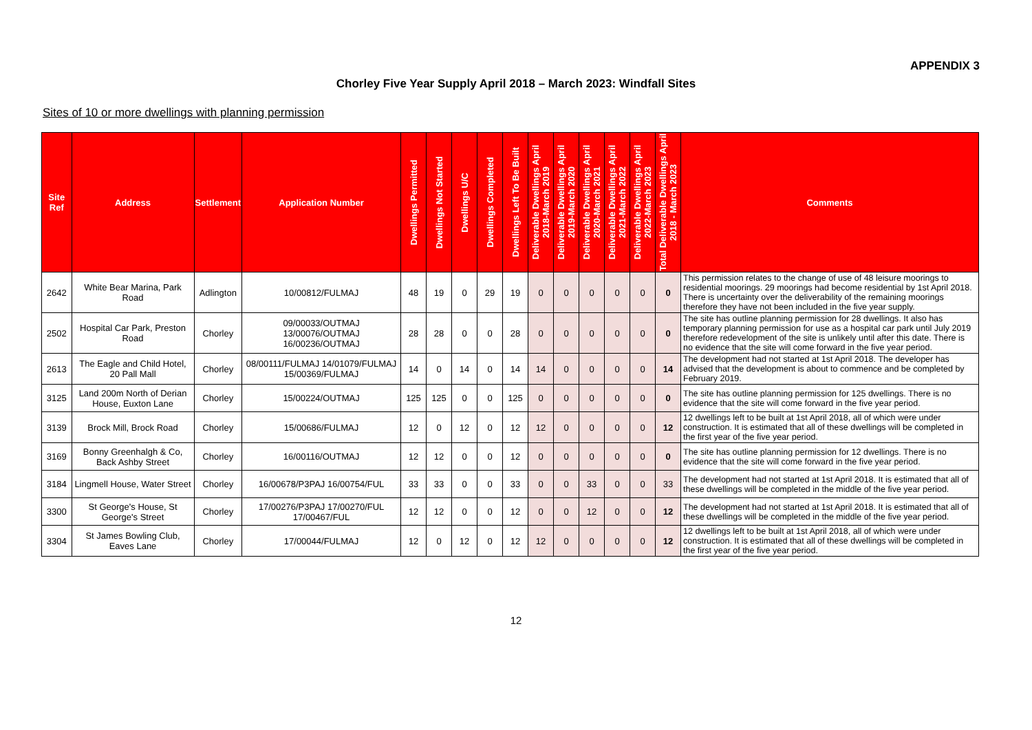APPENDIX 3
Chorley Five Year Supply April 2018 – March 2023: Windfall Sites
Sites of 10 or more dwellings with planning permission
| Site Ref | Address | Settlement | Application Number | Dwellings Permitted | Dwellings Not Started | Dwellings U/C | Dwellings Completed | Dwellings Left To Be Built | Deliverable Dwellings April 2018-March 2019 | Deliverable Dwellings April 2019-March 2020 | Deliverable Dwellings April 2020-March 2021 | Deliverable Dwellings April 2021-March 2022 | Deliverable Dwellings April 2022-March 2023 | Total Deliverable Dwellings April 2018 - March 2023 | Comments |
| --- | --- | --- | --- | --- | --- | --- | --- | --- | --- | --- | --- | --- | --- | --- | --- |
| 2642 | White Bear Marina, Park Road | Adlington | 10/00812/FULMAJ | 48 | 19 | 0 | 29 | 19 | 0 | 0 | 0 | 0 | 0 | 0 | This permission relates to the change of use of 48 leisure moorings to residential moorings. 29 moorings had become residential by 1st April 2018. There is uncertainty over the deliverability of the remaining moorings therefore they have not been included in the five year supply. |
| 2502 | Hospital Car Park, Preston Road | Chorley | 09/00033/OUTMAJ 13/00076/OUTMAJ 16/00236/OUTMAJ | 28 | 28 | 0 | 0 | 28 | 0 | 0 | 0 | 0 | 0 | 0 | The site has outline planning permission for 28 dwellings. It also has temporary planning permission for use as a hospital car park until July 2019 therefore redevelopment of the site is unlikely until after this date. There is no evidence that the site will come forward in the five year period. |
| 2613 | The Eagle and Child Hotel, 20 Pall Mall | Chorley | 08/00111/FULMAJ 14/01079/FULMAJ 15/00369/FULMAJ | 14 | 0 | 14 | 0 | 14 | 14 | 0 | 0 | 0 | 0 | 14 | The development had not started at 1st April 2018. The developer has advised that the development is about to commence and be completed by February 2019. |
| 3125 | Land 200m North of Derian House, Euxton Lane | Chorley | 15/00224/OUTMAJ | 125 | 125 | 0 | 0 | 125 | 0 | 0 | 0 | 0 | 0 | 0 | The site has outline planning permission for 125 dwellings. There is no evidence that the site will come forward in the five year period. |
| 3139 | Brock Mill, Brock Road | Chorley | 15/00686/FULMAJ | 12 | 0 | 12 | 0 | 12 | 12 | 0 | 0 | 0 | 0 | 12 | 12 dwellings left to be built at 1st April 2018, all of which were under construction. It is estimated that all of these dwellings will be completed in the first year of the five year period. |
| 3169 | Bonny Greenhalgh & Co, Back Ashby Street | Chorley | 16/00116/OUTMAJ | 12 | 12 | 0 | 0 | 12 | 0 | 0 | 0 | 0 | 0 | 0 | The site has outline planning permission for 12 dwellings. There is no evidence that the site will come forward in the five year period. |
| 3184 | Lingmell House, Water Street | Chorley | 16/00678/P3PAJ 16/00754/FUL | 33 | 33 | 0 | 0 | 33 | 0 | 0 | 33 | 0 | 0 | 33 | The development had not started at 1st April 2018. It is estimated that all of these dwellings will be completed in the middle of the five year period. |
| 3300 | St George's House, St George's Street | Chorley | 17/00276/P3PAJ 17/00270/FUL 17/00467/FUL | 12 | 12 | 0 | 0 | 12 | 0 | 0 | 12 | 0 | 0 | 12 | The development had not started at 1st April 2018. It is estimated that all of these dwellings will be completed in the middle of the five year period. |
| 3304 | St James Bowling Club, Eaves Lane | Chorley | 17/00044/FULMAJ | 12 | 0 | 12 | 0 | 12 | 12 | 0 | 0 | 0 | 0 | 12 | 12 dwellings left to be built at 1st April 2018, all of which were under construction. It is estimated that all of these dwellings will be completed in the first year of the five year period. |
12